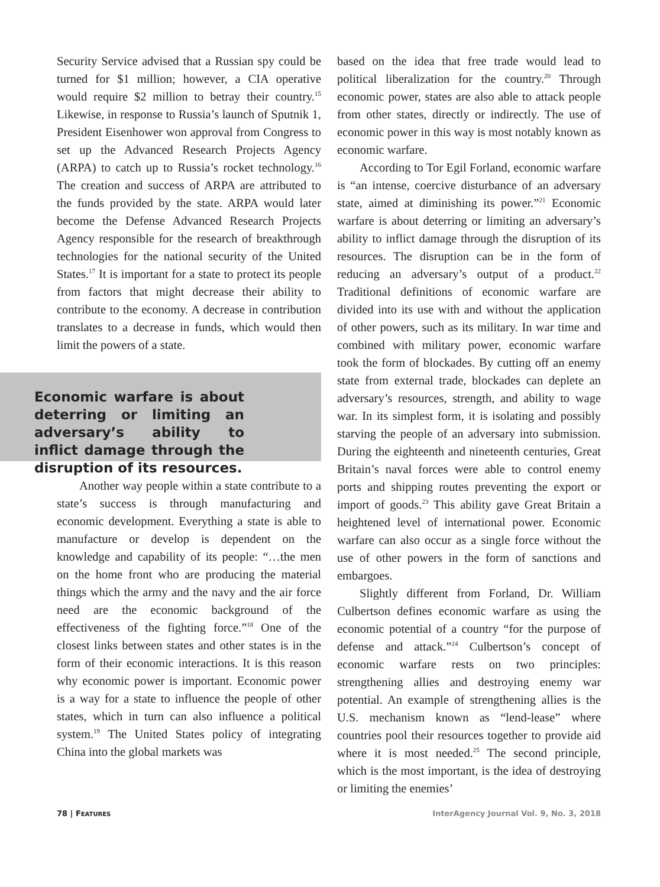Security Service advised that a Russian spy could be turned for $1 million; however, a CIA operative would require $2 million to betray their country.<sup>15</sup> Likewise, in response to Russia’s launch of Sputnik 1, President Eisenhower won approval from Congress to set up the Advanced Research Projects Agency (ARPA) to catch up to Russia’s rocket technology.<sup>16</sup> The creation and success of ARPA are attributed to the funds provided by the state. ARPA would later become the Defense Advanced Research Projects Agency responsible for the research of breakthrough technologies for the national security of the United States.<sup>17</sup> It is important for a state to protect its people from factors that might decrease their ability to contribute to the economy. A decrease in contribution translates to a decrease in funds, which would then limit the powers of a state.
Economic warfare is about deterring or limiting an adversary’s ability to inflict damage through the disruption of its resources.
Another way people within a state contribute to a state’s success is through manufacturing and economic development. Everything a state is able to manufacture or develop is dependent on the knowledge and capability of its people: “…the men on the home front who are producing the material things which the army and the navy and the air force need are the economic background of the effectiveness of the fighting force.”<sup>18</sup> One of the closest links between states and other states is in the form of their economic interactions. It is this reason why economic power is important. Economic power is a way for a state to influence the people of other states, which in turn can also influence a political system.<sup>19</sup> The United States policy of integrating China into the global markets was
based on the idea that free trade would lead to political liberalization for the country.<sup>20</sup> Through economic power, states are also able to attack people from other states, directly or indirectly. The use of economic power in this way is most notably known as economic warfare.
According to Tor Egil Forland, economic warfare is “an intense, coercive disturbance of an adversary state, aimed at diminishing its power.”<sup>21</sup> Economic warfare is about deterring or limiting an adversary’s ability to inflict damage through the disruption of its resources. The disruption can be in the form of reducing an adversary’s output of a product.<sup>22</sup> Traditional definitions of economic warfare are divided into its use with and without the application of other powers, such as its military. In war time and combined with military power, economic warfare took the form of blockades. By cutting off an enemy state from external trade, blockades can deplete an adversary’s resources, strength, and ability to wage war. In its simplest form, it is isolating and possibly starving the people of an adversary into submission. During the eighteenth and nineteenth centuries, Great Britain’s naval forces were able to control enemy ports and shipping routes preventing the export or import of goods.<sup>23</sup> This ability gave Great Britain a heightened level of international power. Economic warfare can also occur as a single force without the use of other powers in the form of sanctions and embargoes.
Slightly different from Forland, Dr. William Culbertson defines economic warfare as using the economic potential of a country “for the purpose of defense and attack.”<sup>24</sup> Culbertson’s concept of economic warfare rests on two principles: strengthening allies and destroying enemy war potential. An example of strengthening allies is the U.S. mechanism known as “lend-lease” where countries pool their resources together to provide aid where it is most needed.<sup>25</sup> The second principle, which is the most important, is the idea of destroying or limiting the enemies’
78 | FEATURES InterAgency Journal Vol. 9, No. 3, 2018